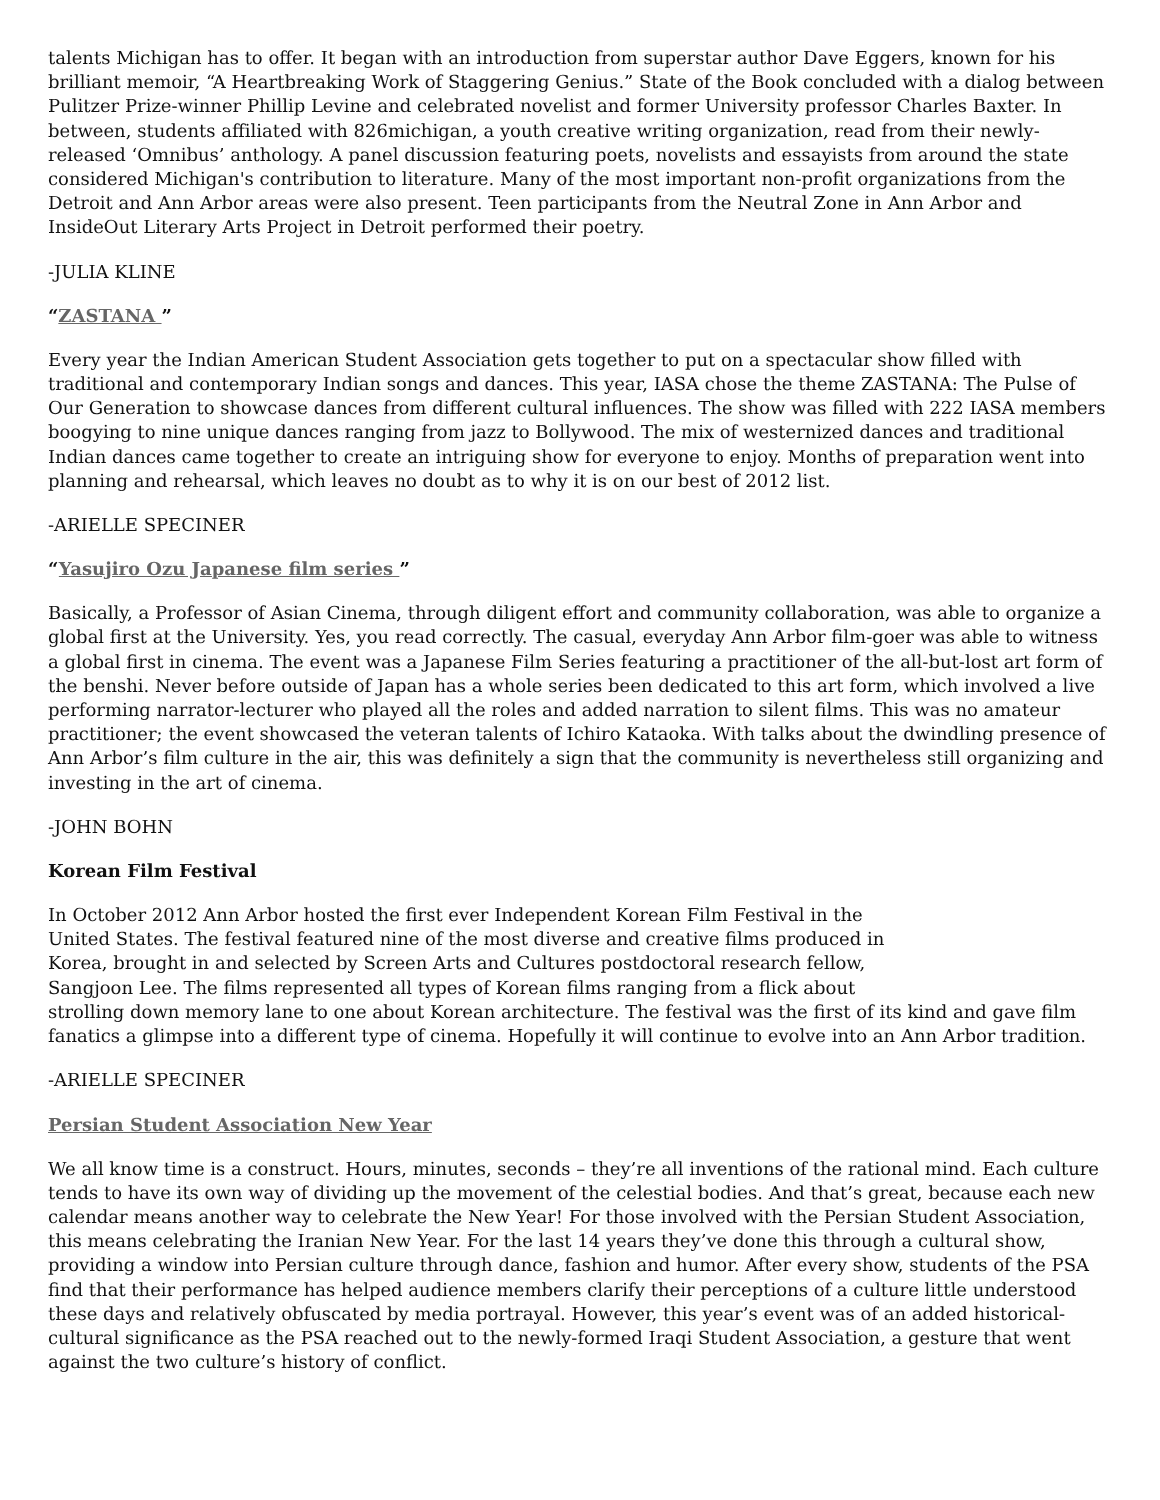talents Michigan has to offer. It began with an introduction from superstar author Dave Eggers, known for his brilliant memoir, “A Heartbreaking Work of Staggering Genius.” State of the Book concluded with a dialog between Pulitzer Prize-winner Phillip Levine and celebrated novelist and former University professor Charles Baxter. In between, students affiliated with 826michigan, a youth creative writing organization, read from their newly-released ‘Omnibus’ anthology. A panel discussion featuring poets, novelists and essayists from around the state considered Michigan's contribution to literature. Many of the most important non-profit organizations from the Detroit and Ann Arbor areas were also present. Teen participants from the Neutral Zone in Ann Arbor and InsideOut Literary Arts Project in Detroit performed their poetry.
-JULIA KLINE
“ZASTANA ”
Every year the Indian American Student Association gets together to put on a spectacular show filled with traditional and contemporary Indian songs and dances. This year, IASA chose the theme ZASTANA: The Pulse of Our Generation to showcase dances from different cultural influences. The show was filled with 222 IASA members boogying to nine unique dances ranging from jazz to Bollywood. The mix of westernized dances and traditional Indian dances came together to create an intriguing show for everyone to enjoy. Months of preparation went into planning and rehearsal, which leaves no doubt as to why it is on our best of 2012 list.
-ARIELLE SPECINER
“Yasujiro Ozu Japanese film series ”
Basically, a Professor of Asian Cinema, through diligent effort and community collaboration, was able to organize a global first at the University. Yes, you read correctly. The casual, everyday Ann Arbor film-goer was able to witness a global first in cinema. The event was a Japanese Film Series featuring a practitioner of the all-but-lost art form of the benshi. Never before outside of Japan has a whole series been dedicated to this art form, which involved a live performing narrator-lecturer who played all the roles and added narration to silent films. This was no amateur practitioner; the event showcased the veteran talents of Ichiro Kataoka. With talks about the dwindling presence of Ann Arbor’s film culture in the air, this was definitely a sign that the community is nevertheless still organizing and investing in the art of cinema.
-JOHN BOHN
Korean Film Festival
In October 2012 Ann Arbor hosted the first ever Independent Korean Film Festival in the
United States. The festival featured nine of the most diverse and creative films produced in
Korea, brought in and selected by Screen Arts and Cultures postdoctoral research fellow,
Sangjoon Lee. The films represented all types of Korean films ranging from a flick about
strolling down memory lane to one about Korean architecture. The festival was the first of its kind and gave film fanatics a glimpse into a different type of cinema. Hopefully it will continue to evolve into an Ann Arbor tradition.
-ARIELLE SPECINER
Persian Student Association New Year
We all know time is a construct. Hours, minutes, seconds – they’re all inventions of the rational mind. Each culture tends to have its own way of dividing up the movement of the celestial bodies. And that’s great, because each new calendar means another way to celebrate the New Year! For those involved with the Persian Student Association, this means celebrating the Iranian New Year. For the last 14 years they’ve done this through a cultural show, providing a window into Persian culture through dance, fashion and humor. After every show, students of the PSA find that their performance has helped audience members clarify their perceptions of a culture little understood these days and relatively obfuscated by media portrayal. However, this year’s event was of an added historical-cultural significance as the PSA reached out to the newly-formed Iraqi Student Association, a gesture that went against the two culture’s history of conflict.